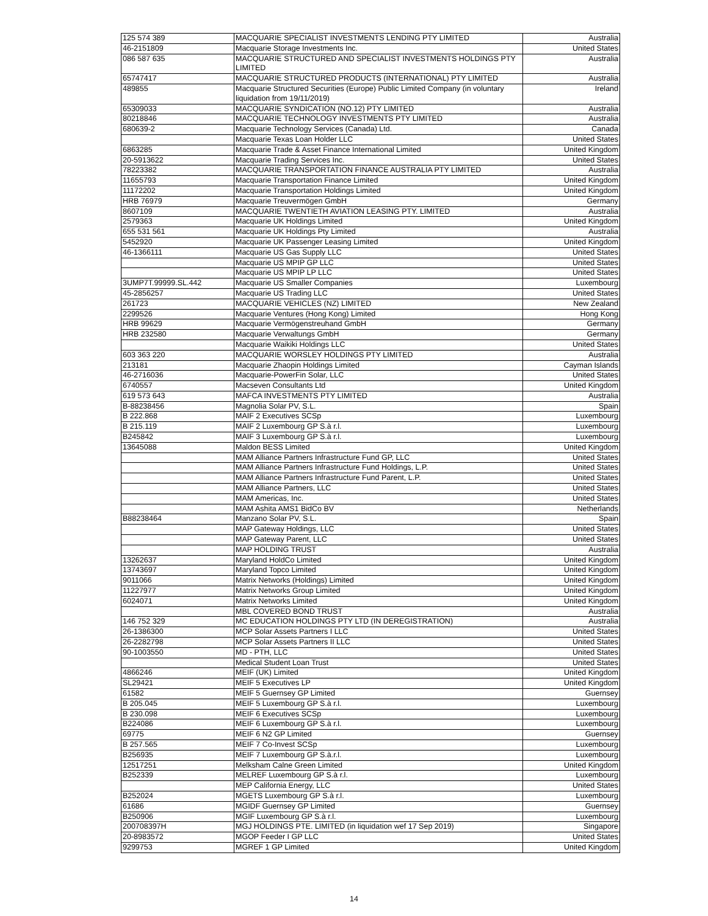| 125 574 389 | MACQUARIE SPECIALIST INVESTMENTS LENDING PTY LIMITED | Australia |
| 46-2151809 | Macquarie Storage Investments Inc. | United States |
| 086 587 635 | MACQUARIE STRUCTURED AND SPECIALIST INVESTMENTS HOLDINGS PTY LIMITED | Australia |
| 65747417 | MACQUARIE STRUCTURED PRODUCTS (INTERNATIONAL) PTY LIMITED | Australia |
| 489855 | Macquarie Structured Securities (Europe) Public Limited Company (in voluntary liquidation from 19/11/2019) | Ireland |
| 65309033 | MACQUARIE SYNDICATION (NO.12) PTY LIMITED | Australia |
| 80218846 | MACQUARIE TECHNOLOGY INVESTMENTS PTY LIMITED | Australia |
| 680639-2 | Macquarie Technology Services (Canada) Ltd. | Canada |
| | Macquarie Texas Loan Holder LLC | United States |
| 6863285 | Macquarie Trade & Asset Finance International Limited | United Kingdom |
| 20-5913622 | Macquarie Trading Services Inc. | United States |
| 78223382 | MACQUARIE TRANSPORTATION FINANCE AUSTRALIA PTY LIMITED | Australia |
| 11655793 | Macquarie Transportation Finance Limited | United Kingdom |
| 11172202 | Macquarie Transportation Holdings Limited | United Kingdom |
| HRB 76979 | Macquarie Treuvermögen GmbH | Germany |
| 8607109 | MACQUARIE TWENTIETH AVIATION LEASING PTY. LIMITED | Australia |
| 2579363 | Macquarie UK Holdings Limited | United Kingdom |
| 655 531 561 | Macquarie UK Holdings Pty Limited | Australia |
| 5452920 | Macquarie UK Passenger Leasing Limited | United Kingdom |
| 46-1366111 | Macquarie US Gas Supply LLC | United States |
| | Macquarie US MPIP GP LLC | United States |
| | Macquarie US MPIP LP LLC | United States |
| 3UMP7T.99999.SL.442 | Macquarie US Smaller Companies | Luxembourg |
| 45-2856257 | Macquarie US Trading LLC | United States |
| 261723 | MACQUARIE VEHICLES (NZ) LIMITED | New Zealand |
| 2299526 | Macquarie Ventures (Hong Kong) Limited | Hong Kong |
| HRB 99629 | Macquarie Vermögenstreuhand GmbH | Germany |
| HRB 232580 | Macquarie Verwaltungs GmbH | Germany |
| | Macquarie Waikiki Holdings LLC | United States |
| 603 363 220 | MACQUARIE WORSLEY HOLDINGS PTY LIMITED | Australia |
| 213181 | Macquarie Zhaopin Holdings Limited | Cayman Islands |
| 46-2716036 | Macquarie-PowerFin Solar, LLC | United States |
| 6740557 | Macseven Consultants Ltd | United Kingdom |
| 619 573 643 | MAFCA INVESTMENTS PTY LIMITED | Australia |
| B-88238456 | Magnolia Solar PV, S.L. | Spain |
| B 222.868 | MAIF 2 Executives SCSp | Luxembourg |
| B 215.119 | MAIF 2 Luxembourg GP S.à r.l. | Luxembourg |
| B245842 | MAIF 3 Luxembourg GP S.à r.l. | Luxembourg |
| 13645088 | Maldon BESS Limited | United Kingdom |
| | MAM Alliance Partners Infrastructure Fund GP, LLC | United States |
| | MAM Alliance Partners Infrastructure Fund Holdings, L.P. | United States |
| | MAM Alliance Partners Infrastructure Fund Parent, L.P. | United States |
| | MAM Alliance Partners, LLC | United States |
| | MAM Americas, Inc. | United States |
| | MAM Ashita AMS1 BidCo BV | Netherlands |
| B88238464 | Manzano Solar PV, S.L. | Spain |
| | MAP Gateway Holdings, LLC | United States |
| | MAP Gateway Parent, LLC | United States |
| | MAP HOLDING TRUST | Australia |
| 13262637 | Maryland HoldCo Limited | United Kingdom |
| 13743697 | Maryland Topco Limited | United Kingdom |
| 9011066 | Matrix Networks (Holdings) Limited | United Kingdom |
| 11227977 | Matrix Networks Group Limited | United Kingdom |
| 6024071 | Matrix Networks Limited | United Kingdom |
| | MBL COVERED BOND TRUST | Australia |
| 146 752 329 | MC EDUCATION HOLDINGS PTY LTD (IN DEREGISTRATION) | Australia |
| 26-1386300 | MCP Solar Assets Partners I LLC | United States |
| 26-2282798 | MCP Solar Assets Partners II LLC | United States |
| 90-1003550 | MD - PTH, LLC | United States |
| | Medical Student Loan Trust | United States |
| 4866246 | MEIF (UK) Limited | United Kingdom |
| SL29421 | MEIF 5 Executives LP | United Kingdom |
| 61582 | MEIF 5 Guernsey GP Limited | Guernsey |
| B 205.045 | MEIF 5 Luxembourg GP S.à r.l. | Luxembourg |
| B 230.098 | MEIF 6 Executives SCSp | Luxembourg |
| B224086 | MEIF 6 Luxembourg GP S.à r.l. | Luxembourg |
| 69775 | MEIF 6 N2 GP Limited | Guernsey |
| B 257.565 | MEIF 7 Co-Invest SCSp | Luxembourg |
| B256935 | MEIF 7 Luxembourg GP S.à.r.l. | Luxembourg |
| 12517251 | Melksham Calne Green Limited | United Kingdom |
| B252339 | MELREF Luxembourg GP S.à r.l. | Luxembourg |
| | MEP California Energy, LLC | United States |
| B252024 | MGETS Luxembourg GP S.à r.l. | Luxembourg |
| 61686 | MGIDF Guernsey GP Limited | Guernsey |
| B250906 | MGIF Luxembourg GP S.à r.l. | Luxembourg |
| 200708397H | MGJ HOLDINGS PTE. LIMITED (in liquidation wef 17 Sep 2019) | Singapore |
| 20-8983572 | MGOP Feeder I GP LLC | United States |
| 9299753 | MGREF 1 GP Limited | United Kingdom |
14